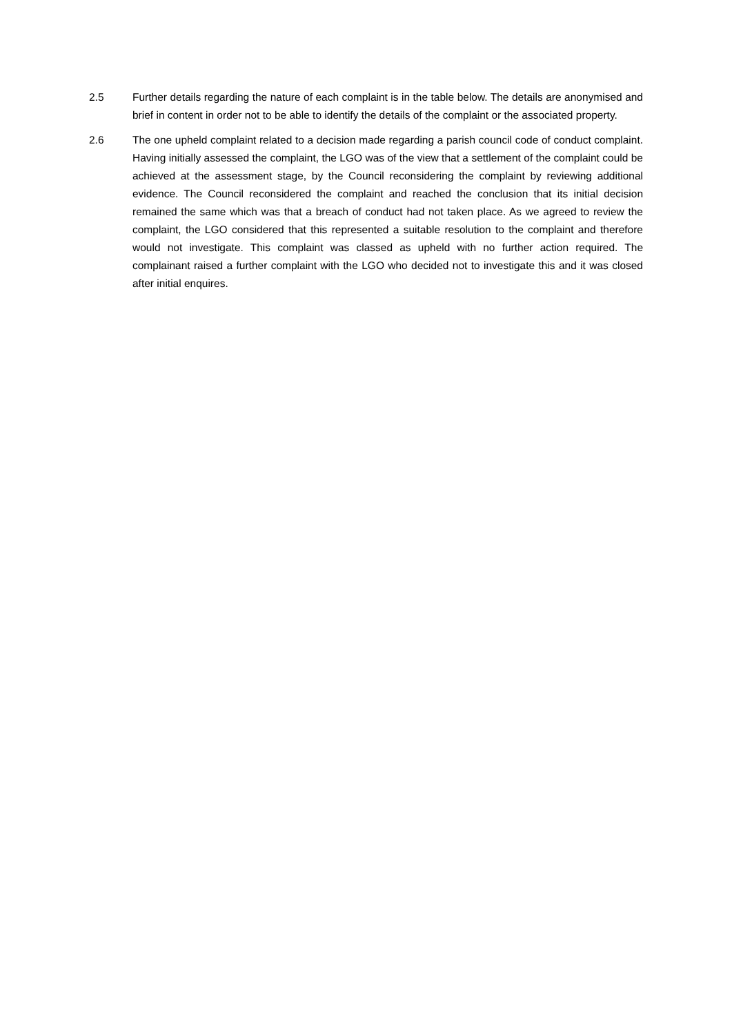2.5 Further details regarding the nature of each complaint is in the table below. The details are anonymised and brief in content in order not to be able to identify the details of the complaint or the associated property.
2.6 The one upheld complaint related to a decision made regarding a parish council code of conduct complaint. Having initially assessed the complaint, the LGO was of the view that a settlement of the complaint could be achieved at the assessment stage, by the Council reconsidering the complaint by reviewing additional evidence. The Council reconsidered the complaint and reached the conclusion that its initial decision remained the same which was that a breach of conduct had not taken place. As we agreed to review the complaint, the LGO considered that this represented a suitable resolution to the complaint and therefore would not investigate. This complaint was classed as upheld with no further action required. The complainant raised a further complaint with the LGO who decided not to investigate this and it was closed after initial enquires.